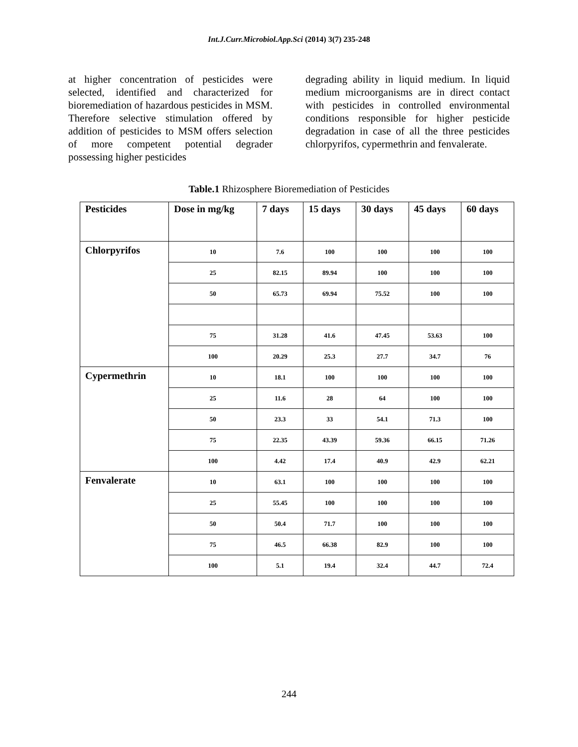Int.J.Curr.Microbiol.App.Sci (2014) 3(7) 235-248
at higher concentration of pesticides were selected, identified and characterized for bioremediation of hazardous pesticides in MSM. Therefore selective stimulation offered by addition of pesticides to MSM offers selection of more competent potential degrader possessing higher pesticides
degrading ability in liquid medium. In liquid medium microorganisms are in direct contact with pesticides in controlled environmental conditions responsible for higher pesticide degradation in case of all the three pesticides chlorpyrifos, cypermethrin and fenvalerate.
Table.1 Rhizosphere Bioremediation of Pesticides
| Pesticides | Dose in mg/kg | 7 days | 15 days | 30 days | 45 days | 60 days |
| --- | --- | --- | --- | --- | --- | --- |
| Chlorpyrifos | 10 | 7.6 | 100 | 100 | 100 | 100 |
| | 25 | 82.15 | 89.94 | 100 | 100 | 100 |
| | 50 | 65.73 | 69.94 | 75.52 | 100 | 100 |
| | 75 | 31.28 | 41.6 | 47.45 | 53.63 | 100 |
| | 100 | 20.29 | 25.3 | 27.7 | 34.7 | 76 |
| Cypermethrin | 10 | 18.1 | 100 | 100 | 100 | 100 |
| | 25 | 11.6 | 28 | 64 | 100 | 100 |
| | 50 | 23.3 | 33 | 54.1 | 71.3 | 100 |
| | 75 | 22.35 | 43.39 | 59.36 | 66.15 | 71.26 |
| | 100 | 4.42 | 17.4 | 40.9 | 42.9 | 62.21 |
| Fenvalerate | 10 | 63.1 | 100 | 100 | 100 | 100 |
| | 25 | 55.45 | 100 | 100 | 100 | 100 |
| | 50 | 50.4 | 71.7 | 100 | 100 | 100 |
| | 75 | 46.5 | 66.38 | 82.9 | 100 | 100 |
| | 100 | 5.1 | 19.4 | 32.4 | 44.7 | 72.4 |
244